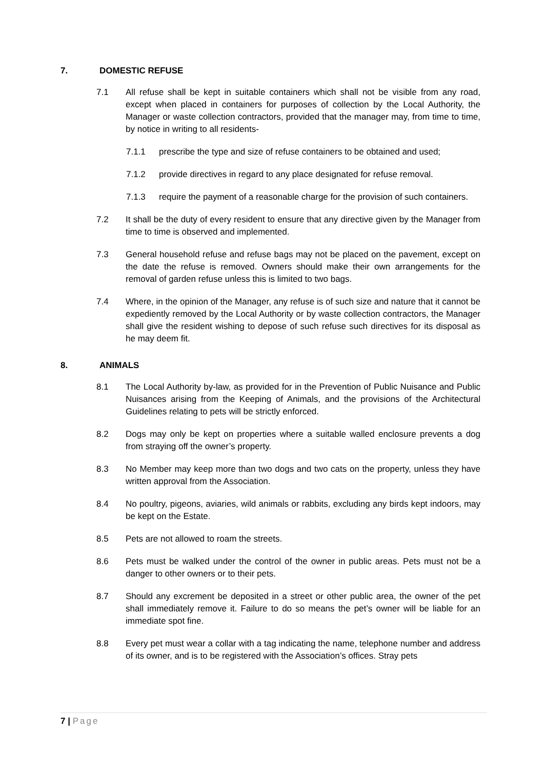7. DOMESTIC REFUSE
7.1 All refuse shall be kept in suitable containers which shall not be visible from any road, except when placed in containers for purposes of collection by the Local Authority, the Manager or waste collection contractors, provided that the manager may, from time to time, by notice in writing to all residents-
7.1.1 prescribe the type and size of refuse containers to be obtained and used;
7.1.2 provide directives in regard to any place designated for refuse removal.
7.1.3 require the payment of a reasonable charge for the provision of such containers.
7.2 It shall be the duty of every resident to ensure that any directive given by the Manager from time to time is observed and implemented.
7.3 General household refuse and refuse bags may not be placed on the pavement, except on the date the refuse is removed. Owners should make their own arrangements for the removal of garden refuse unless this is limited to two bags.
7.4 Where, in the opinion of the Manager, any refuse is of such size and nature that it cannot be expediently removed by the Local Authority or by waste collection contractors, the Manager shall give the resident wishing to depose of such refuse such directives for its disposal as he may deem fit.
8. ANIMALS
8.1 The Local Authority by-law, as provided for in the Prevention of Public Nuisance and Public Nuisances arising from the Keeping of Animals, and the provisions of the Architectural Guidelines relating to pets will be strictly enforced.
8.2 Dogs may only be kept on properties where a suitable walled enclosure prevents a dog from straying off the owner’s property.
8.3 No Member may keep more than two dogs and two cats on the property, unless they have written approval from the Association.
8.4 No poultry, pigeons, aviaries, wild animals or rabbits, excluding any birds kept indoors, may be kept on the Estate.
8.5 Pets are not allowed to roam the streets.
8.6 Pets must be walked under the control of the owner in public areas. Pets must not be a danger to other owners or to their pets.
8.7 Should any excrement be deposited in a street or other public area, the owner of the pet shall immediately remove it. Failure to do so means the pet’s owner will be liable for an immediate spot fine.
8.8 Every pet must wear a collar with a tag indicating the name, telephone number and address of its owner, and is to be registered with the Association’s offices. Stray pets
7 | Page